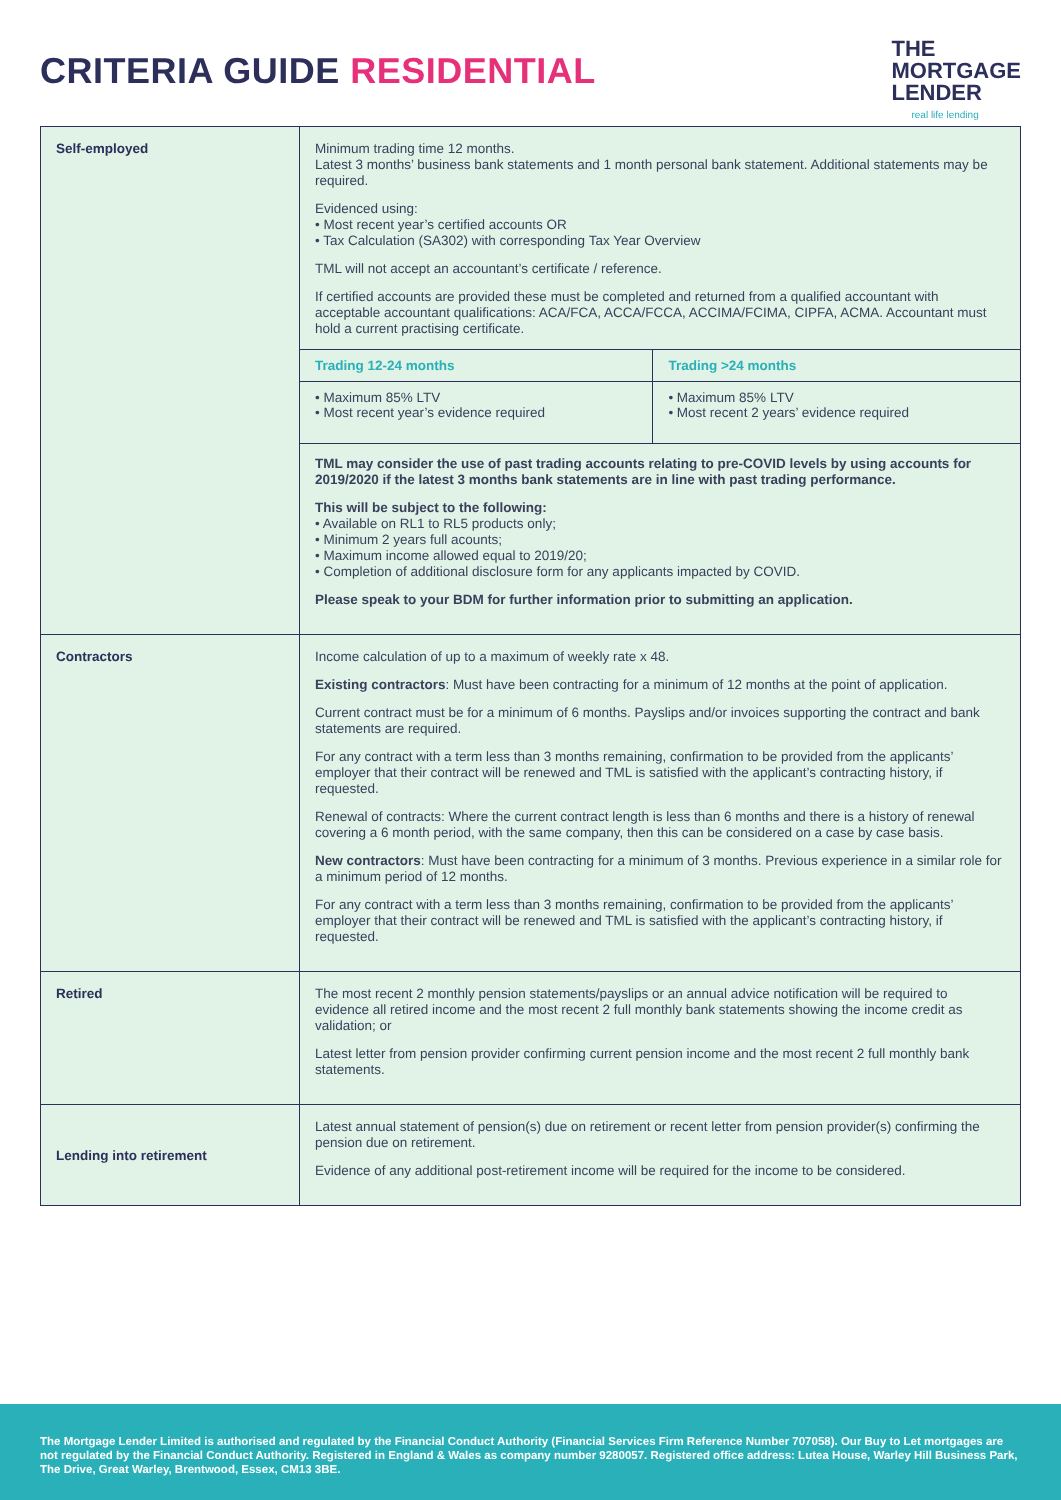CRITERIA GUIDE RESIDENTIAL
THE
MORTGAGE
LENDER
real life lending
| Self-employed | Minimum trading time 12 months. Latest 3 months’ business bank statements and 1 month personal bank statement. Additional statements may be required. Evidenced using: • Most recent year’s certified accounts OR • Tax Calculation (SA302) with corresponding Tax Year Overview TML will not accept an accountant’s certificate / reference. If certified accounts are provided these must be completed and returned from a qualified accountant with acceptable accountant qualifications: ACA/FCA, ACCA/FCCA, ACCIMA/FCIMA, CIPFA, ACMA. Accountant must hold a current practising certificate. / Trading 12-24 months / Trading >24 months / / --- / --- / / • Maximum 85% LTV • Most recent year’s evidence required / • Maximum 85% LTV • Most recent 2 years’ evidence required / TML may consider the use of past trading accounts relating to pre-COVID levels by using accounts for 2019/2020 if the latest 3 months bank statements are in line with past trading performance. This will be subject to the following: • Available on RL1 to RL5 products only; • Minimum 2 years full acounts; • Maximum income allowed equal to 2019/20; • Completion of additional disclosure form for any applicants impacted by COVID. Please speak to your BDM for further information prior to submitting an application. |
| Contractors | Income calculation of up to a maximum of weekly rate x 48. Existing contractors : Must have been contracting for a minimum of 12 months at the point of application. Current contract must be for a minimum of 6 months. Payslips and/or invoices supporting the contract and bank statements are required. For any contract with a term less than 3 months remaining, confirmation to be provided from the applicants’ employer that their contract will be renewed and TML is satisfied with the applicant’s contracting history, if requested. Renewal of contracts: Where the current contract length is less than 6 months and there is a history of renewal covering a 6 month period, with the same company, then this can be considered on a case by case basis. New contractors : Must have been contracting for a minimum of 3 months. Previous experience in a similar role for a minimum period of 12 months. For any contract with a term less than 3 months remaining, confirmation to be provided from the applicants’ employer that their contract will be renewed and TML is satisfied with the applicant’s contracting history, if requested. |
| Retired | The most recent 2 monthly pension statements/payslips or an annual advice notification will be required to evidence all retired income and the most recent 2 full monthly bank statements showing the income credit as validation; or Latest letter from pension provider confirming current pension income and the most recent 2 full monthly bank statements. |
| Lending into retirement | Latest annual statement of pension(s) due on retirement or recent letter from pension provider(s) confirming the pension due on retirement. Evidence of any additional post-retirement income will be required for the income to be considered. |
The Mortgage Lender Limited is authorised and regulated by the Financial Conduct Authority (Financial Services Firm Reference Number 707058). Our Buy to Let mortgages are not regulated by the Financial Conduct Authority. Registered in England & Wales as company number 9280057. Registered office address: Lutea House, Warley Hill Business Park, The Drive, Great Warley, Brentwood, Essex, CM13 3BE.